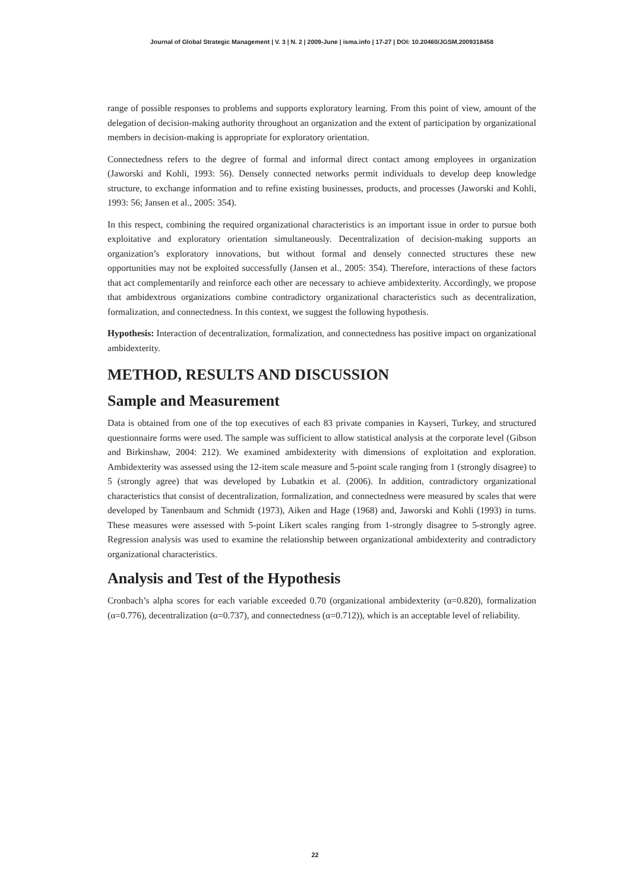Journal of Global Strategic Management | V. 3 | N. 2 | 2009-June | isma.info | 17-27 | DOI: 10.20460/JGSM.2009318458
range of possible responses to problems and supports exploratory learning. From this point of view, amount of the delegation of decision-making authority throughout an organization and the extent of participation by organizational members in decision-making is appropriate for exploratory orientation.
Connectedness refers to the degree of formal and informal direct contact among employees in organization (Jaworski and Kohli, 1993: 56). Densely connected networks permit individuals to develop deep knowledge structure, to exchange information and to refine existing businesses, products, and processes (Jaworski and Kohli, 1993: 56; Jansen et al., 2005: 354).
In this respect, combining the required organizational characteristics is an important issue in order to pursue both exploitative and exploratory orientation simultaneously. Decentralization of decision-making supports an organization’s exploratory innovations, but without formal and densely connected structures these new opportunities may not be exploited successfully (Jansen et al., 2005: 354). Therefore, interactions of these factors that act complementarily and reinforce each other are necessary to achieve ambidexterity. Accordingly, we propose that ambidextrous organizations combine contradictory organizational characteristics such as decentralization, formalization, and connectedness. In this context, we suggest the following hypothesis.
Hypothesis: Interaction of decentralization, formalization, and connectedness has positive impact on organizational ambidexterity.
METHOD, RESULTS AND DISCUSSION
Sample and Measurement
Data is obtained from one of the top executives of each 83 private companies in Kayseri, Turkey, and structured questionnaire forms were used. The sample was sufficient to allow statistical analysis at the corporate level (Gibson and Birkinshaw, 2004: 212). We examined ambidexterity with dimensions of exploitation and exploration. Ambidexterity was assessed using the 12-item scale measure and 5-point scale ranging from 1 (strongly disagree) to 5 (strongly agree) that was developed by Lubatkin et al. (2006). In addition, contradictory organizational characteristics that consist of decentralization, formalization, and connectedness were measured by scales that were developed by Tanenbaum and Schmidt (1973), Aiken and Hage (1968) and, Jaworski and Kohli (1993) in turns. These measures were assessed with 5-point Likert scales ranging from 1-strongly disagree to 5-strongly agree. Regression analysis was used to examine the relationship between organizational ambidexterity and contradictory organizational characteristics.
Analysis and Test of the Hypothesis
Cronbach’s alpha scores for each variable exceeded 0.70 (organizational ambidexterity (α=0.820), formalization (α=0.776), decentralization (α=0.737), and connectedness (α=0.712)), which is an acceptable level of reliability.
22